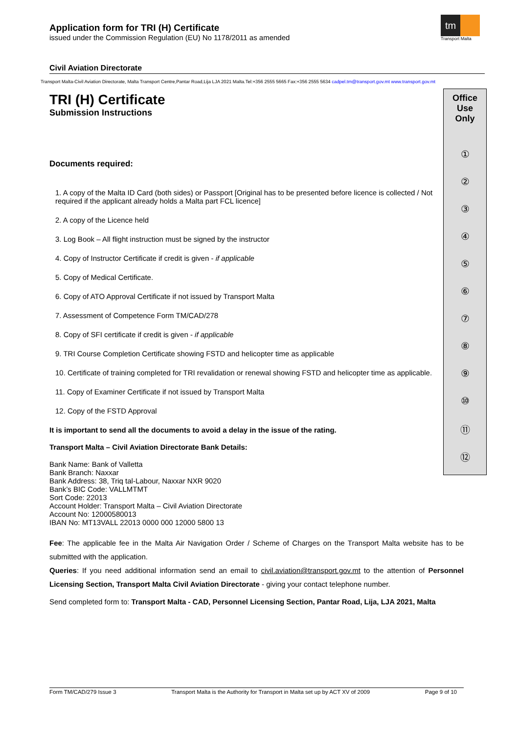Application form for TRI (H) Certificate
issued under the Commission Regulation (EU) No 1178/2011 as amended
tm
Transport Malta
Civil Aviation Directorate
Transport Malta-Civil Aviation Directorate, Malta Transport Centre,Pantar Road,Lija LJA 2021 Malta.Tel:+356 2555 5665 Fax:+356 2555 5634 cadpel.tm@transport.gov.mt www.transport.gov.mt
Office
Use
Only
①
②
③
④
⑤
⑥
⑦
⑧
⑨
⑩
⑪
⑫
TRI (H) Certificate
Submission Instructions
Documents required:
1. A copy of the Malta ID Card (both sides) or Passport [Original has to be presented before licence is collected / Not required if the applicant already holds a Malta part FCL licence]
2. A copy of the Licence held
3. Log Book – All flight instruction must be signed by the instructor
4. Copy of Instructor Certificate if credit is given - if applicable
5. Copy of Medical Certificate.
6. Copy of ATO Approval Certificate if not issued by Transport Malta
7. Assessment of Competence Form TM/CAD/278
8. Copy of SFI certificate if credit is given - if applicable
9. TRI Course Completion Certificate showing FSTD and helicopter time as applicable
10. Certificate of training completed for TRI revalidation or renewal showing FSTD and helicopter time as applicable.
11. Copy of Examiner Certificate if not issued by Transport Malta
12. Copy of the FSTD Approval
It is important to send all the documents to avoid a delay in the issue of the rating.
Transport Malta – Civil Aviation Directorate Bank Details:
Bank Name: Bank of Valletta
Bank Branch: Naxxar
Bank Address: 38, Triq tal-Labour, Naxxar NXR 9020
Bank’s BIC Code: VALLMTMT
Sort Code: 22013
Account Holder: Transport Malta – Civil Aviation Directorate
Account No: 12000580013
IBAN No: MT13VALL 22013 0000 000 12000 5800 13
Fee: The applicable fee in the Malta Air Navigation Order / Scheme of Charges on the Transport Malta website has to be submitted with the application.
Queries: If you need additional information send an email to civil.aviation@transport.gov.mt to the attention of Personnel Licensing Section, Transport Malta Civil Aviation Directorate - giving your contact telephone number.
Send completed form to: Transport Malta - CAD, Personnel Licensing Section, Pantar Road, Lija, LJA 2021, Malta
Form TM/CAD/279 Issue 3 Transport Malta is the Authority for Transport in Malta set up by ACT XV of 2009 Page 9 of 10